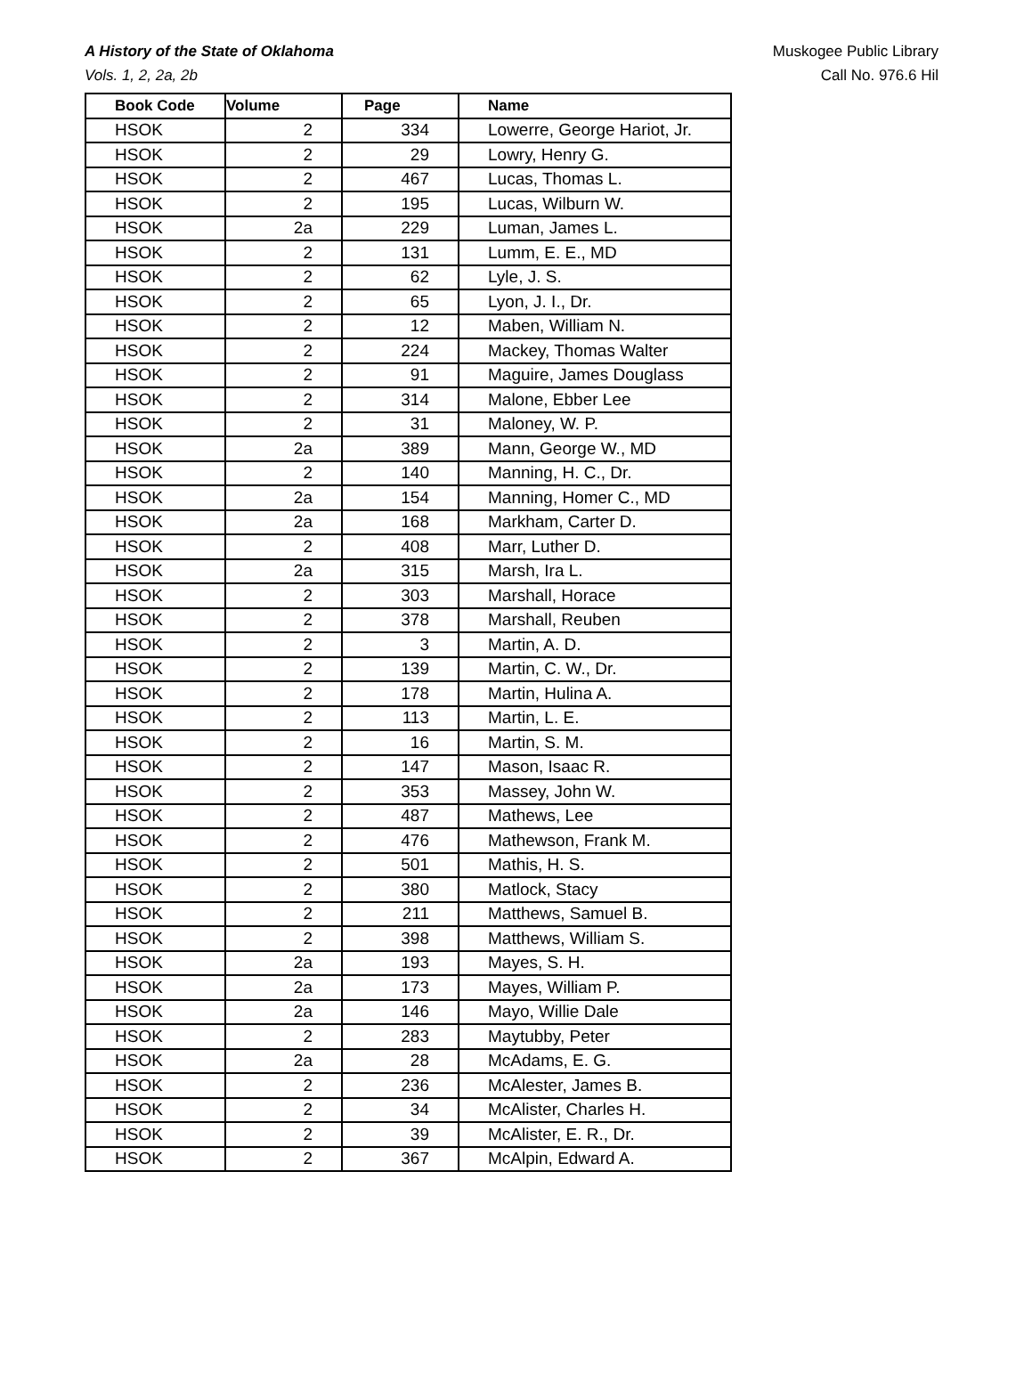A History of the State of Oklahoma
Vols. 1, 2, 2a, 2b
Muskogee Public Library
Call No. 976.6 Hil
| Book Code | Volume | Page | Name |
| --- | --- | --- | --- |
| HSOK | 2 | 334 | Lowerre, George Hariot, Jr. |
| HSOK | 2 | 29 | Lowry, Henry G. |
| HSOK | 2 | 467 | Lucas, Thomas L. |
| HSOK | 2 | 195 | Lucas, Wilburn W. |
| HSOK | 2a | 229 | Luman, James L. |
| HSOK | 2 | 131 | Lumm, E. E., MD |
| HSOK | 2 | 62 | Lyle, J. S. |
| HSOK | 2 | 65 | Lyon, J. I., Dr. |
| HSOK | 2 | 12 | Maben, William N. |
| HSOK | 2 | 224 | Mackey, Thomas Walter |
| HSOK | 2 | 91 | Maguire, James Douglass |
| HSOK | 2 | 314 | Malone, Ebber Lee |
| HSOK | 2 | 31 | Maloney, W. P. |
| HSOK | 2a | 389 | Mann, George W., MD |
| HSOK | 2 | 140 | Manning, H. C., Dr. |
| HSOK | 2a | 154 | Manning, Homer C., MD |
| HSOK | 2a | 168 | Markham, Carter D. |
| HSOK | 2 | 408 | Marr, Luther D. |
| HSOK | 2a | 315 | Marsh, Ira L. |
| HSOK | 2 | 303 | Marshall, Horace |
| HSOK | 2 | 378 | Marshall, Reuben |
| HSOK | 2 | 3 | Martin, A. D. |
| HSOK | 2 | 139 | Martin, C. W., Dr. |
| HSOK | 2 | 178 | Martin, Hulina A. |
| HSOK | 2 | 113 | Martin, L. E. |
| HSOK | 2 | 16 | Martin, S. M. |
| HSOK | 2 | 147 | Mason, Isaac R. |
| HSOK | 2 | 353 | Massey, John W. |
| HSOK | 2 | 487 | Mathews, Lee |
| HSOK | 2 | 476 | Mathewson, Frank M. |
| HSOK | 2 | 501 | Mathis, H. S. |
| HSOK | 2 | 380 | Matlock, Stacy |
| HSOK | 2 | 211 | Matthews, Samuel B. |
| HSOK | 2 | 398 | Matthews, William S. |
| HSOK | 2a | 193 | Mayes, S. H. |
| HSOK | 2a | 173 | Mayes, William P. |
| HSOK | 2a | 146 | Mayo, Willie Dale |
| HSOK | 2 | 283 | Maytubby, Peter |
| HSOK | 2a | 28 | McAdams, E. G. |
| HSOK | 2 | 236 | McAlester, James B. |
| HSOK | 2 | 34 | McAlister, Charles H. |
| HSOK | 2 | 39 | McAlister, E. R., Dr. |
| HSOK | 2 | 367 | McAlpin, Edward A. |